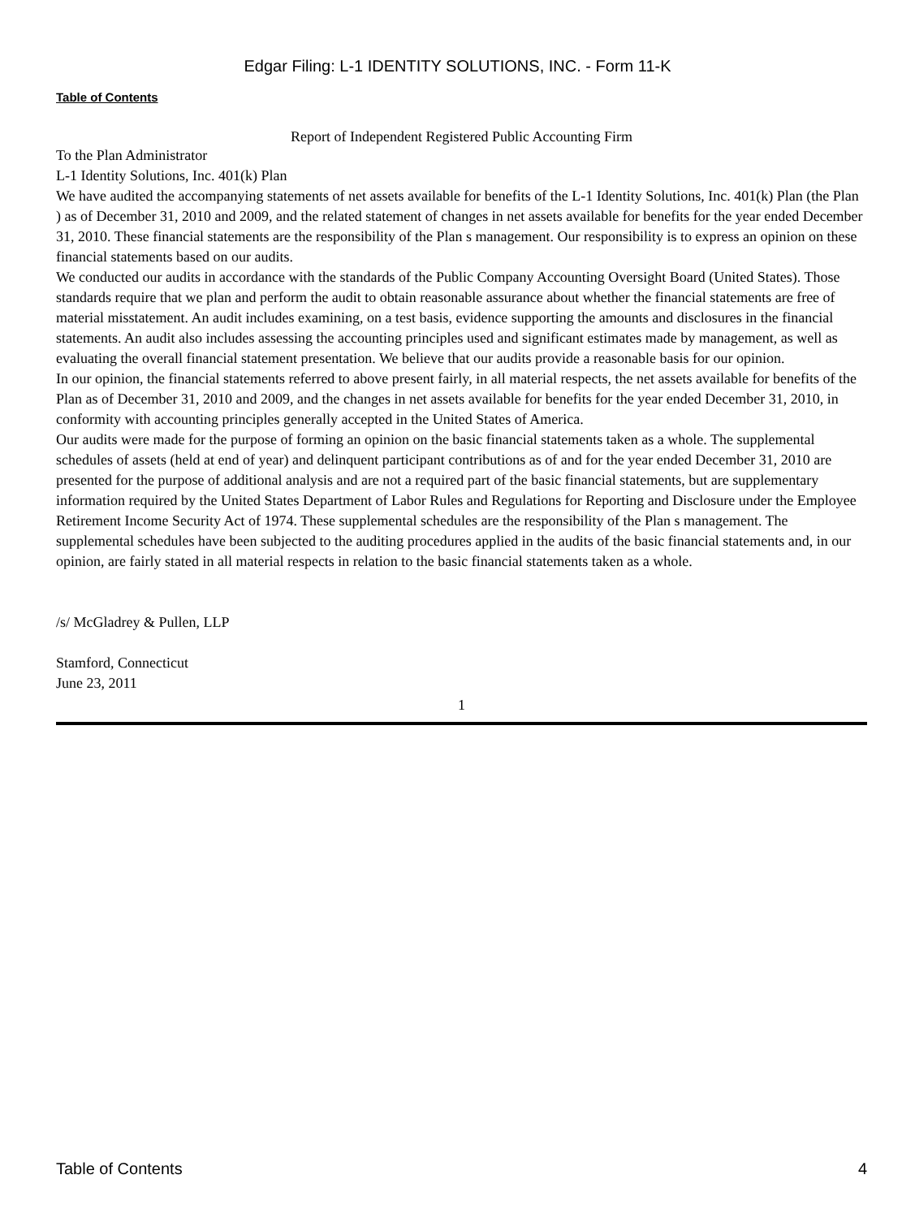Edgar Filing: L-1 IDENTITY SOLUTIONS, INC. - Form 11-K
Table of Contents
Report of Independent Registered Public Accounting Firm
To the Plan Administrator
L-1 Identity Solutions, Inc. 401(k) Plan
We have audited the accompanying statements of net assets available for benefits of the L-1 Identity Solutions, Inc. 401(k) Plan (the Plan ) as of December 31, 2010 and 2009, and the related statement of changes in net assets available for benefits for the year ended December 31, 2010. These financial statements are the responsibility of the Plan s management. Our responsibility is to express an opinion on these financial statements based on our audits.
We conducted our audits in accordance with the standards of the Public Company Accounting Oversight Board (United States). Those standards require that we plan and perform the audit to obtain reasonable assurance about whether the financial statements are free of material misstatement. An audit includes examining, on a test basis, evidence supporting the amounts and disclosures in the financial statements. An audit also includes assessing the accounting principles used and significant estimates made by management, as well as evaluating the overall financial statement presentation. We believe that our audits provide a reasonable basis for our opinion.
In our opinion, the financial statements referred to above present fairly, in all material respects, the net assets available for benefits of the Plan as of December 31, 2010 and 2009, and the changes in net assets available for benefits for the year ended December 31, 2010, in conformity with accounting principles generally accepted in the United States of America.
Our audits were made for the purpose of forming an opinion on the basic financial statements taken as a whole. The supplemental schedules of assets (held at end of year) and delinquent participant contributions as of and for the year ended December 31, 2010 are presented for the purpose of additional analysis and are not a required part of the basic financial statements, but are supplementary information required by the United States Department of Labor Rules and Regulations for Reporting and Disclosure under the Employee Retirement Income Security Act of 1974. These supplemental schedules are the responsibility of the Plan s management. The supplemental schedules have been subjected to the auditing procedures applied in the audits of the basic financial statements and, in our opinion, are fairly stated in all material respects in relation to the basic financial statements taken as a whole.
/s/ McGladrey & Pullen, LLP
Stamford, Connecticut
June 23, 2011
1
Table of Contents 4